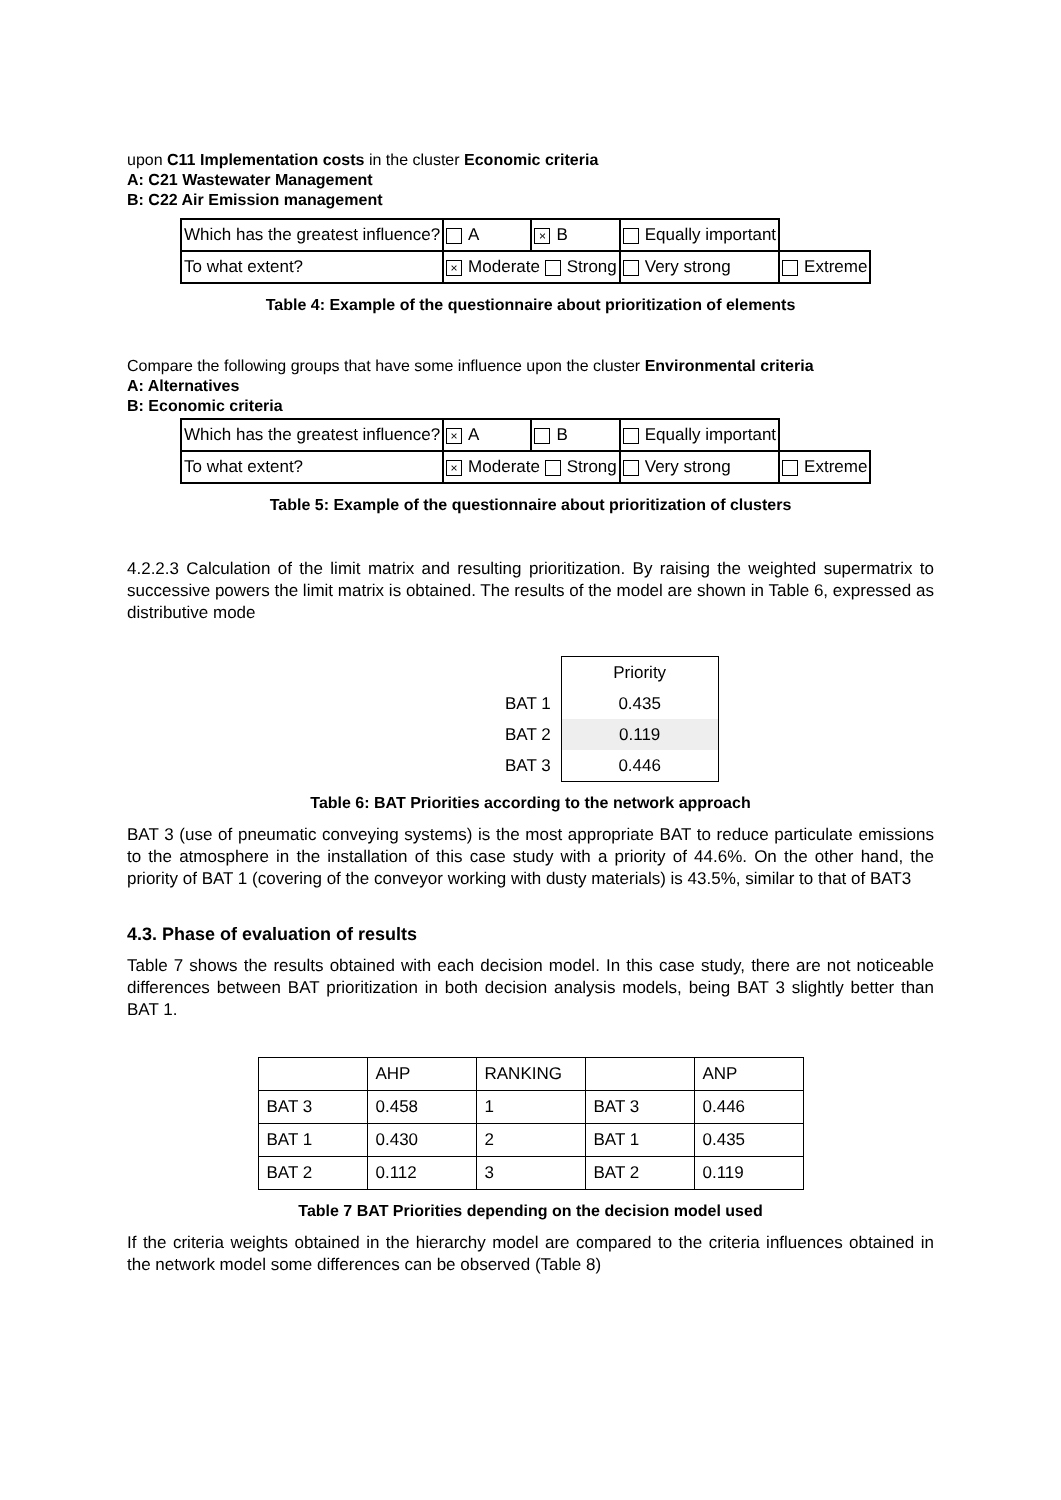upon C11 Implementation costs in the cluster Economic criteria
A: C21 Wastewater Management
B: C22 Air Emission management
| Which has the greatest influence? | A | × B | Equally important | |
| To what extent? | × Moderate Strong | | Very strong | Extreme |
Table 4: Example of the questionnaire about prioritization of elements
Compare the following groups that have some influence upon the cluster Environmental criteria
A: Alternatives
B: Economic criteria
| Which has the greatest influence? | × A | B | Equally important | |
| To what extent? | × Moderate Strong | | Very strong | Extreme |
Table 5: Example of the questionnaire about prioritization of clusters
4.2.2.3 Calculation of the limit matrix and resulting prioritization. By raising the weighted supermatrix to successive powers the limit matrix is obtained. The results of the model are shown in Table 6, expressed as distributive mode
| | Priority |
| BAT 1 | 0.435 |
| BAT 2 | 0.119 |
| BAT 3 | 0.446 |
Table 6: BAT Priorities according to the network approach
BAT 3 (use of pneumatic conveying systems) is the most appropriate BAT to reduce particulate emissions to the atmosphere in the installation of this case study with a priority of 44.6%. On the other hand, the priority of BAT 1 (covering of the conveyor working with dusty materials) is 43.5%, similar to that of BAT3
4.3. Phase of evaluation of results
Table 7 shows the results obtained with each decision model. In this case study, there are not noticeable differences between BAT prioritization in both decision analysis models, being BAT 3 slightly better than BAT 1.
| | AHP | RANKING | | ANP |
| BAT 3 | 0.458 | 1 | BAT 3 | 0.446 |
| BAT 1 | 0.430 | 2 | BAT 1 | 0.435 |
| BAT 2 | 0.112 | 3 | BAT 2 | 0.119 |
Table 7 BAT Priorities depending on the decision model used
If the criteria weights obtained in the hierarchy model are compared to the criteria influences obtained in the network model some differences can be observed (Table 8)